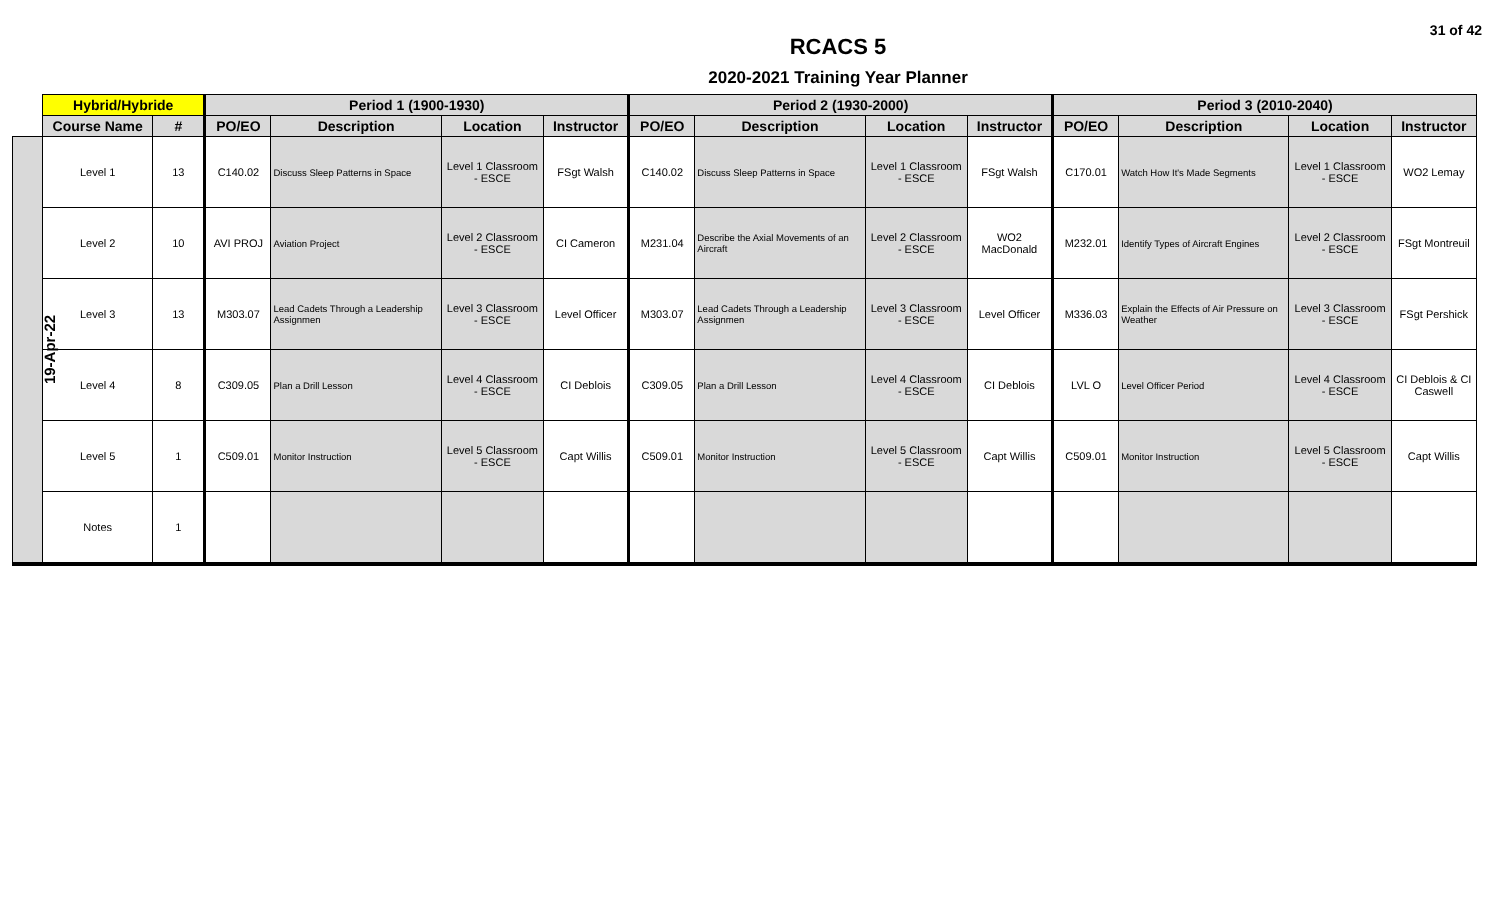31 of 42
RCACS 5
2020-2021 Training Year Planner
| | Hybrid/Hybride | | Period 1 (1900-1930) | | | | Period 2 (1930-2000) | | | | Period 3 (2010-2040) | | | |
| --- | --- | --- | --- | --- | --- | --- | --- | --- | --- | --- | --- | --- | --- | --- |
| | Course Name | # | PO/EO | Description | Location | Instructor | PO/EO | Description | Location | Instructor | PO/EO | Description | Location | Instructor |
| 19-Apr-22 | Level 1 | 13 | C140.02 | Discuss Sleep Patterns in Space | Level 1 Classroom - ESCE | FSgt Walsh | C140.02 | Discuss Sleep Patterns in Space | Level 1 Classroom - ESCE | FSgt Walsh | C170.01 | Watch How It's Made Segments | Level 1 Classroom - ESCE | WO2 Lemay |
| | Level 2 | 10 | AVI PROJ | Aviation Project | Level 2 Classroom - ESCE | CI Cameron | M231.04 | Describe the Axial Movements of an Aircraft | Level 2 Classroom - ESCE | WO2 MacDonald | M232.01 | Identify Types of Aircraft Engines | Level 2 Classroom - ESCE | FSgt Montreuil |
| | Level 3 | 13 | M303.07 | Lead Cadets Through a Leadership Assignmen | Level 3 Classroom - ESCE | Level Officer | M303.07 | Lead Cadets Through a Leadership Assignmen | Level 3 Classroom - ESCE | Level Officer | M336.03 | Explain the Effects of Air Pressure on Weather | Level 3 Classroom - ESCE | FSgt Pershick |
| | Level 4 | 8 | C309.05 | Plan a Drill Lesson | Level 4 Classroom - ESCE | CI Deblois | C309.05 | Plan a Drill Lesson | Level 4 Classroom - ESCE | CI Deblois | LVL O | Level Officer Period | Level 4 Classroom - ESCE | CI Deblois & CI Caswell |
| | Level 5 | 1 | C509.01 | Monitor Instruction | Level 5 Classroom - ESCE | Capt Willis | C509.01 | Monitor Instruction | Level 5 Classroom - ESCE | Capt Willis | C509.01 | Monitor Instruction | Level 5 Classroom - ESCE | Capt Willis |
| | Notes | 1 | | | | | | | | | | | | |